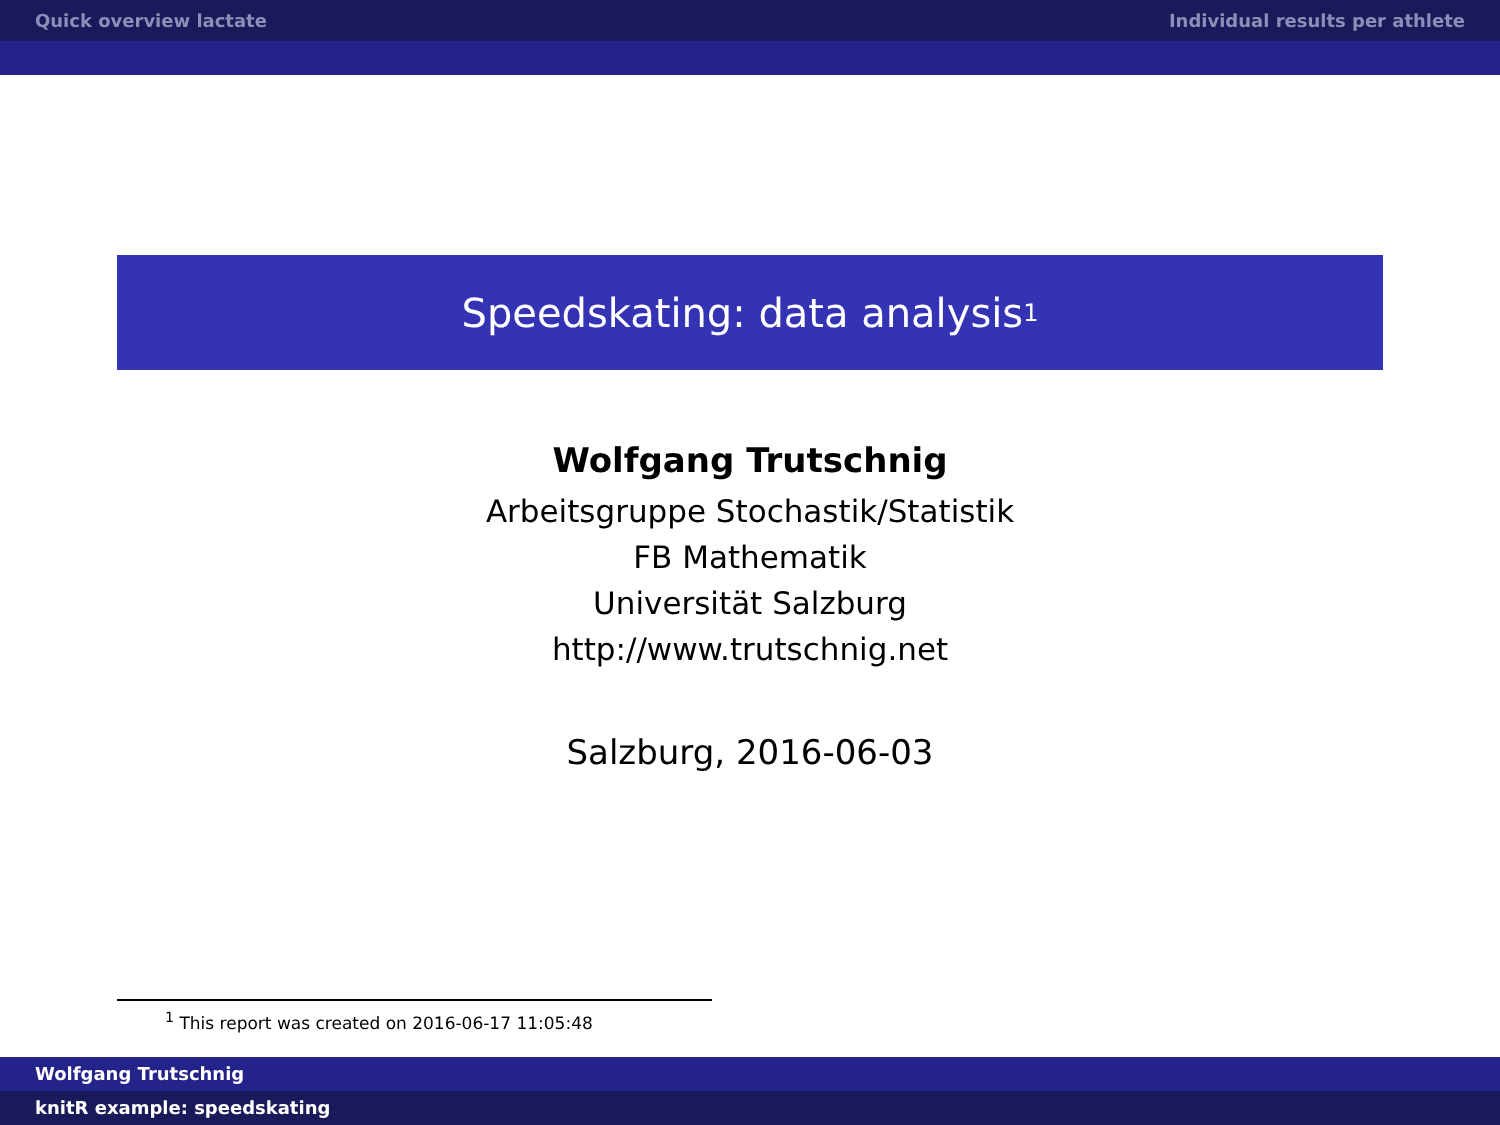Quick overview lactate Individual results per athlete
Speedskating: data analysis<sup>1</sup>
Wolfgang Trutschnig
Arbeitsgruppe Stochastik/Statistik
FB Mathematik
Universität Salzburg
http://www.trutschnig.net
Salzburg, 2016-06-03
<sup>1</sup> This report was created on 2016-06-17 11:05:48
Wolfgang Trutschnig
knitR example: speedskating